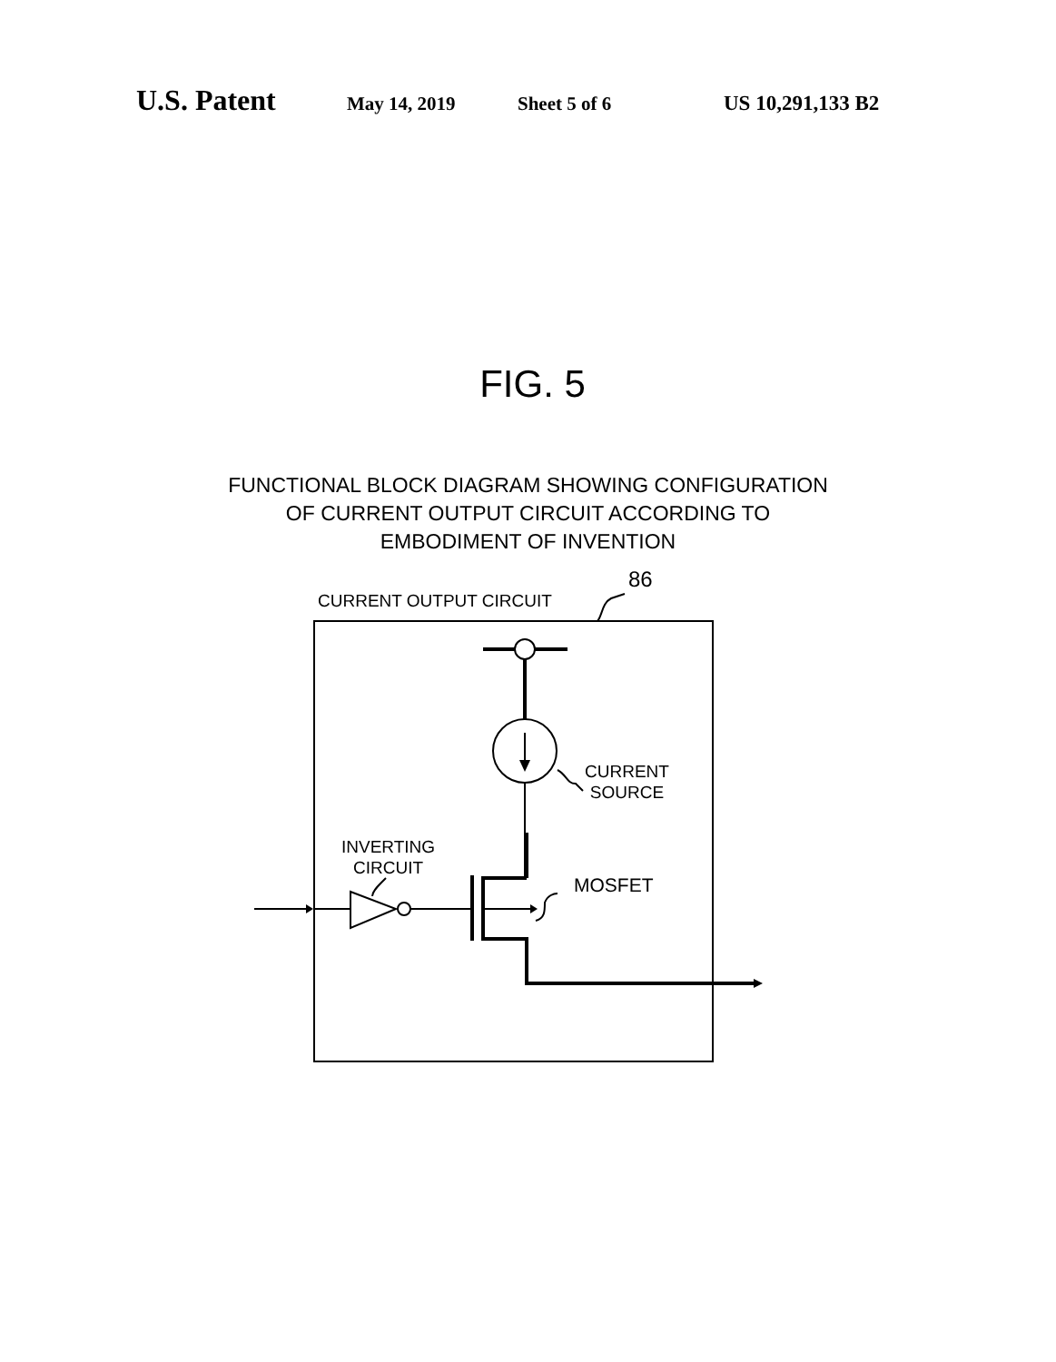U.S. Patent May 14, 2019 Sheet 5 of 6 US 10,291,133 B2
FIG. 5
FUNCTIONAL BLOCK DIAGRAM SHOWING CONFIGURATION OF CURRENT OUTPUT CIRCUIT ACCORDING TO EMBODIMENT OF INVENTION
CURRENT OUTPUT CIRCUIT
86
CURRENT
SOURCE
INVERTING
CIRCUIT
MOSFET